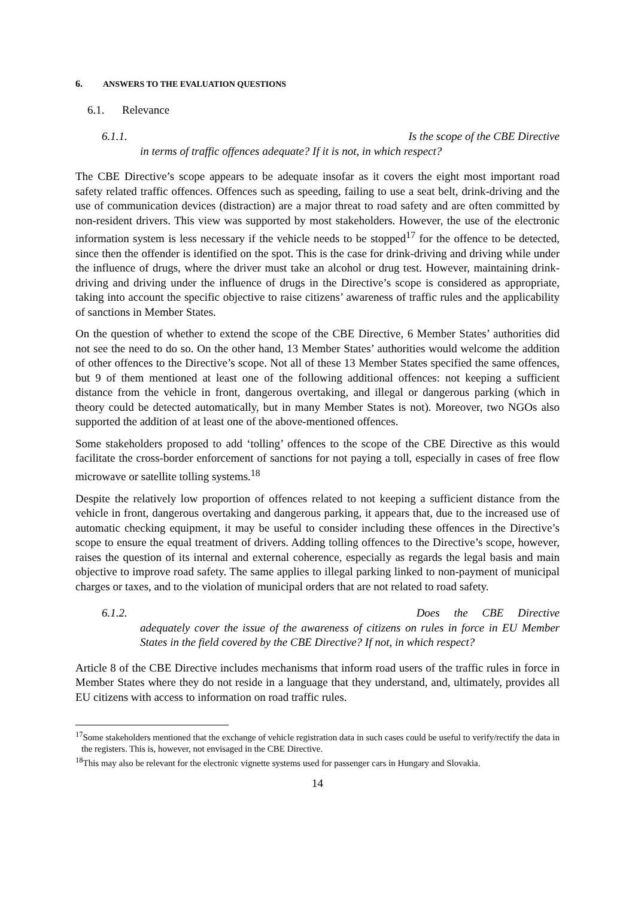6. ANSWERS TO THE EVALUATION QUESTIONS
6.1. Relevance
6.1.1. Is the scope of the CBE Directive
in terms of traffic offences adequate? If it is not, in which respect?
The CBE Directive’s scope appears to be adequate insofar as it covers the eight most important road safety related traffic offences. Offences such as speeding, failing to use a seat belt, drink-driving and the use of communication devices (distraction) are a major threat to road safety and are often committed by non-resident drivers. This view was supported by most stakeholders. However, the use of the electronic information system is less necessary if the vehicle needs to be stopped<sup>17</sup> for the offence to be detected, since then the offender is identified on the spot. This is the case for drink-driving and driving while under the influence of drugs, where the driver must take an alcohol or drug test. However, maintaining drink-driving and driving under the influence of drugs in the Directive’s scope is considered as appropriate, taking into account the specific objective to raise citizens’ awareness of traffic rules and the applicability of sanctions in Member States.
On the question of whether to extend the scope of the CBE Directive, 6 Member States’ authorities did not see the need to do so. On the other hand, 13 Member States’ authorities would welcome the addition of other offences to the Directive’s scope. Not all of these 13 Member States specified the same offences, but 9 of them mentioned at least one of the following additional offences: not keeping a sufficient distance from the vehicle in front, dangerous overtaking, and illegal or dangerous parking (which in theory could be detected automatically, but in many Member States is not). Moreover, two NGOs also supported the addition of at least one of the above-mentioned offences.
Some stakeholders proposed to add ‘tolling’ offences to the scope of the CBE Directive as this would facilitate the cross-border enforcement of sanctions for not paying a toll, especially in cases of free flow microwave or satellite tolling systems.<sup>18</sup>
Despite the relatively low proportion of offences related to not keeping a sufficient distance from the vehicle in front, dangerous overtaking and dangerous parking, it appears that, due to the increased use of automatic checking equipment, it may be useful to consider including these offences in the Directive’s scope to ensure the equal treatment of drivers. Adding tolling offences to the Directive’s scope, however, raises the question of its internal and external coherence, especially as regards the legal basis and main objective to improve road safety. The same applies to illegal parking linked to non-payment of municipal charges or taxes, and to the violation of municipal orders that are not related to road safety.
6.1.2. Does the CBE Directive
adequately cover the issue of the awareness of citizens on rules in force in EU Member States in the field covered by the CBE Directive? If not, in which respect?
Article 8 of the CBE Directive includes mechanisms that inform road users of the traffic rules in force in Member States where they do not reside in a language that they understand, and, ultimately, provides all EU citizens with access to information on road traffic rules.
<sup>17</sup> Some stakeholders mentioned that the exchange of vehicle registration data in such cases could be useful to verify/rectify the data in the registers. This is, however, not envisaged in the CBE Directive.
<sup>18</sup> This may also be relevant for the electronic vignette systems used for passenger cars in Hungary and Slovakia.
14